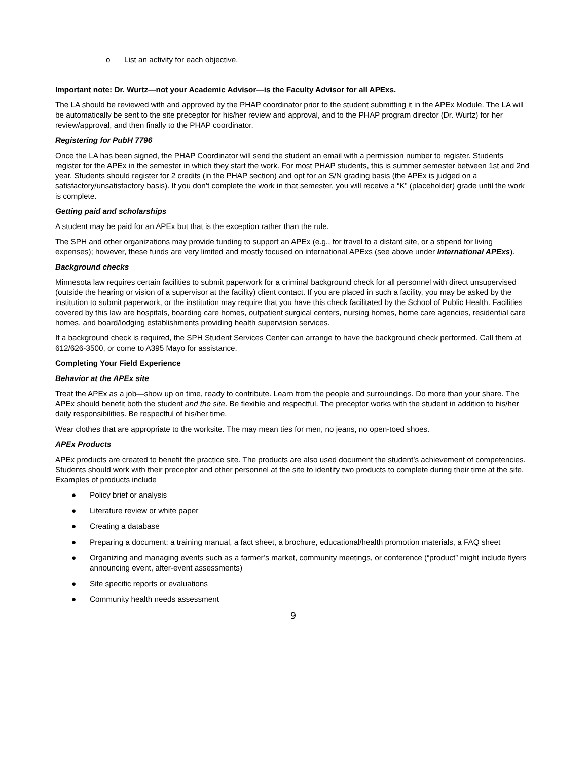o List an activity for each objective.
Important note: Dr. Wurtz—not your Academic Advisor—is the Faculty Advisor for all APExs.
The LA should be reviewed with and approved by the PHAP coordinator prior to the student submitting it in the APEx Module. The LA will be automatically be sent to the site preceptor for his/her review and approval, and to the PHAP program director (Dr. Wurtz) for her review/approval, and then finally to the PHAP coordinator.
Registering for PubH 7796
Once the LA has been signed, the PHAP Coordinator will send the student an email with a permission number to register. Students register for the APEx in the semester in which they start the work. For most PHAP students, this is summer semester between 1st and 2nd year. Students should register for 2 credits (in the PHAP section) and opt for an S/N grading basis (the APEx is judged on a satisfactory/unsatisfactory basis). If you don’t complete the work in that semester, you will receive a “K” (placeholder) grade until the work is complete.
Getting paid and scholarships
A student may be paid for an APEx but that is the exception rather than the rule.
The SPH and other organizations may provide funding to support an APEx (e.g., for travel to a distant site, or a stipend for living expenses); however, these funds are very limited and mostly focused on international APExs (see above under International APExs).
Background checks
Minnesota law requires certain facilities to submit paperwork for a criminal background check for all personnel with direct unsupervised (outside the hearing or vision of a supervisor at the facility) client contact. If you are placed in such a facility, you may be asked by the institution to submit paperwork, or the institution may require that you have this check facilitated by the School of Public Health. Facilities covered by this law are hospitals, boarding care homes, outpatient surgical centers, nursing homes, home care agencies, residential care homes, and board/lodging establishments providing health supervision services.
If a background check is required, the SPH Student Services Center can arrange to have the background check performed. Call them at 612/626-3500, or come to A395 Mayo for assistance.
Completing Your Field Experience
Behavior at the APEx site
Treat the APEx as a job—show up on time, ready to contribute. Learn from the people and surroundings. Do more than your share. The APEx should benefit both the student and the site. Be flexible and respectful. The preceptor works with the student in addition to his/her daily responsibilities. Be respectful of his/her time.
Wear clothes that are appropriate to the worksite. The may mean ties for men, no jeans, no open-toed shoes.
APEx Products
APEx products are created to benefit the practice site. The products are also used document the student’s achievement of competencies. Students should work with their preceptor and other personnel at the site to identify two products to complete during their time at the site. Examples of products include
● Policy brief or analysis
● Literature review or white paper
● Creating a database
● Preparing a document: a training manual, a fact sheet, a brochure, educational/health promotion materials, a FAQ sheet
● Organizing and managing events such as a farmer’s market, community meetings, or conference (“product” might include flyers announcing event, after-event assessments)
● Site specific reports or evaluations
● Community health needs assessment
9